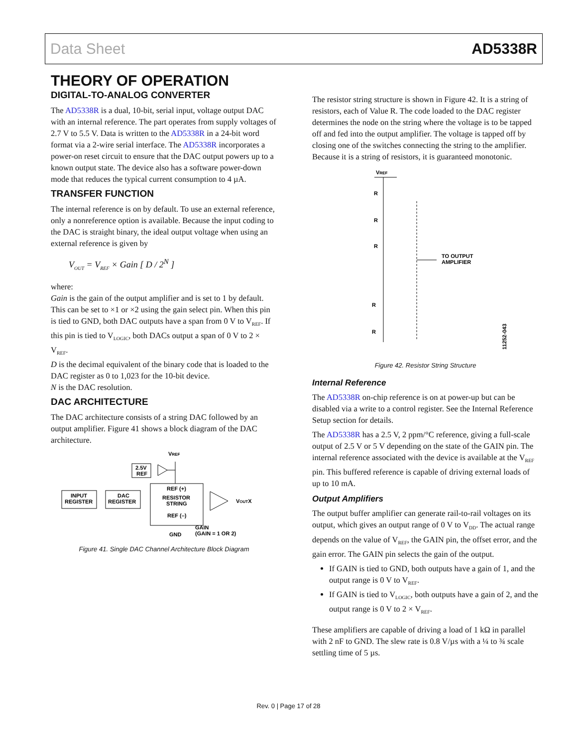Data Sheet AD5338R
THEORY OF OPERATION
DIGITAL-TO-ANALOG CONVERTER
The AD5338R is a dual, 10-bit, serial input, voltage output DAC with an internal reference. The part operates from supply voltages of 2.7 V to 5.5 V. Data is written to the AD5338R in a 24-bit word format via a 2-wire serial interface. The AD5338R incorporates a power-on reset circuit to ensure that the DAC output powers up to a known output state. The device also has a software power-down mode that reduces the typical current consumption to 4 µA.
TRANSFER FUNCTION
The internal reference is on by default. To use an external reference, only a nonreference option is available. Because the input coding to the DAC is straight binary, the ideal output voltage when using an external reference is given by
V<sub>OUT</sub> = V<sub>REF</sub> × Gain [ D / 2<sup>N</sup> ]
where:
Gain is the gain of the output amplifier and is set to 1 by default. This can be set to ×1 or ×2 using the gain select pin. When this pin is tied to GND, both DAC outputs have a span from 0 V to V<sub>REF</sub>. If this pin is tied to V<sub>LOGIC</sub>, both DACs output a span of 0 V to 2 × V<sub>REF</sub>.
D is the decimal equivalent of the binary code that is loaded to the DAC register as 0 to 1,023 for the 10-bit device.
N is the DAC resolution.
DAC ARCHITECTURE
The DAC architecture consists of a string DAC followed by an output amplifier. Figure 41 shows a block diagram of the DAC architecture.
VREF
2.5V
REF
INPUT
REGISTER
DAC
REGISTER
REF (+)
RESISTOR
STRING
REF (–)
VOUTX
GND
GAIN
(GAIN = 1 OR 2)
Figure 41. Single DAC Channel Architecture Block Diagram
The resistor string structure is shown in Figure 42. It is a string of resistors, each of Value R. The code loaded to the DAC register determines the node on the string where the voltage is to be tapped off and fed into the output amplifier. The voltage is tapped off by closing one of the switches connecting the string to the amplifier. Because it is a string of resistors, it is guaranteed monotonic.
VREF
R
R
R
R
R
TO OUTPUT
AMPLIFIER
11252-043
Figure 42. Resistor String Structure
Internal Reference
The AD5338R on-chip reference is on at power-up but can be disabled via a write to a control register. See the Internal Reference Setup section for details.
The AD5338R has a 2.5 V, 2 ppm/°C reference, giving a full-scale output of 2.5 V or 5 V depending on the state of the GAIN pin. The internal reference associated with the device is available at the V<sub>REF</sub> pin. This buffered reference is capable of driving external loads of up to 10 mA.
Output Amplifiers
The output buffer amplifier can generate rail-to-rail voltages on its output, which gives an output range of 0 V to V<sub>DD</sub>. The actual range depends on the value of V<sub>REF</sub>, the GAIN pin, the offset error, and the gain error. The GAIN pin selects the gain of the output.
If GAIN is tied to GND, both outputs have a gain of 1, and the output range is 0 V to V<sub>REF</sub>.
If GAIN is tied to V<sub>LOGIC</sub>, both outputs have a gain of 2, and the output range is 0 V to 2 × V<sub>REF</sub>.
These amplifiers are capable of driving a load of 1 kΩ in parallel with 2 nF to GND. The slew rate is 0.8 V/µs with a ¼ to ¾ scale settling time of 5 µs.
Rev. 0 | Page 17 of 28